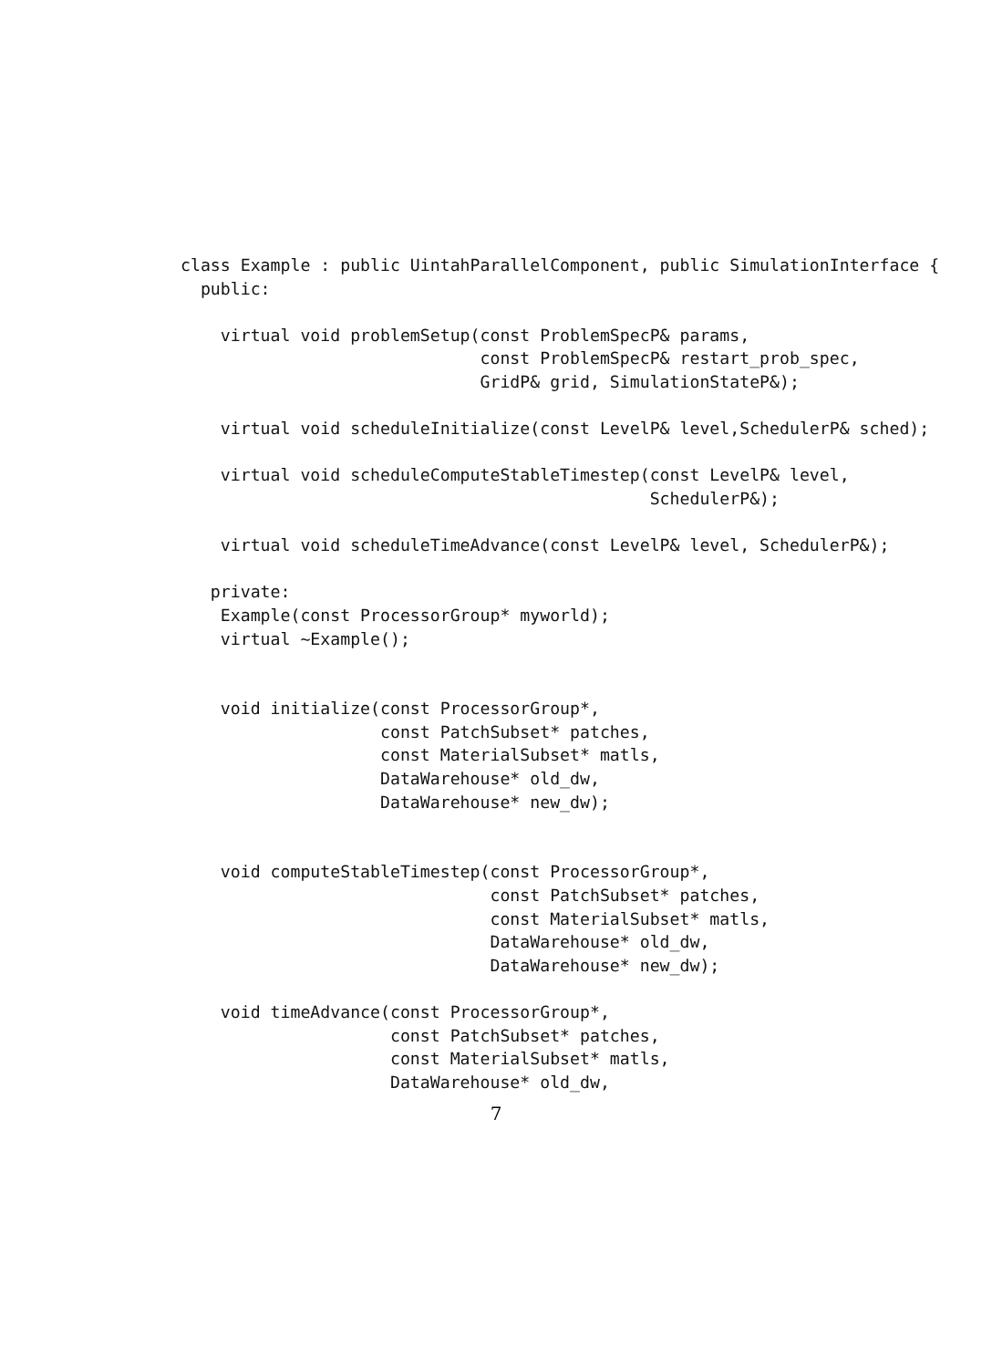class Example : public UintahParallelComponent, public SimulationInterface {
  public:

    virtual void problemSetup(const ProblemSpecP& params,
                              const ProblemSpecP& restart_prob_spec,
                              GridP& grid, SimulationStateP&);

    virtual void scheduleInitialize(const LevelP& level,SchedulerP& sched);

    virtual void scheduleComputeStableTimestep(const LevelP& level,
                                               SchedulerP&);

    virtual void scheduleTimeAdvance(const LevelP& level, SchedulerP&);

   private:
    Example(const ProcessorGroup* myworld);
    virtual ~Example();


    void initialize(const ProcessorGroup*,
                    const PatchSubset* patches,
                    const MaterialSubset* matls,
                    DataWarehouse* old_dw,
                    DataWarehouse* new_dw);


    void computeStableTimestep(const ProcessorGroup*,
                               const PatchSubset* patches,
                               const MaterialSubset* matls,
                               DataWarehouse* old_dw,
                               DataWarehouse* new_dw);

    void timeAdvance(const ProcessorGroup*,
                     const PatchSubset* patches,
                     const MaterialSubset* matls,
                     DataWarehouse* old_dw,
7